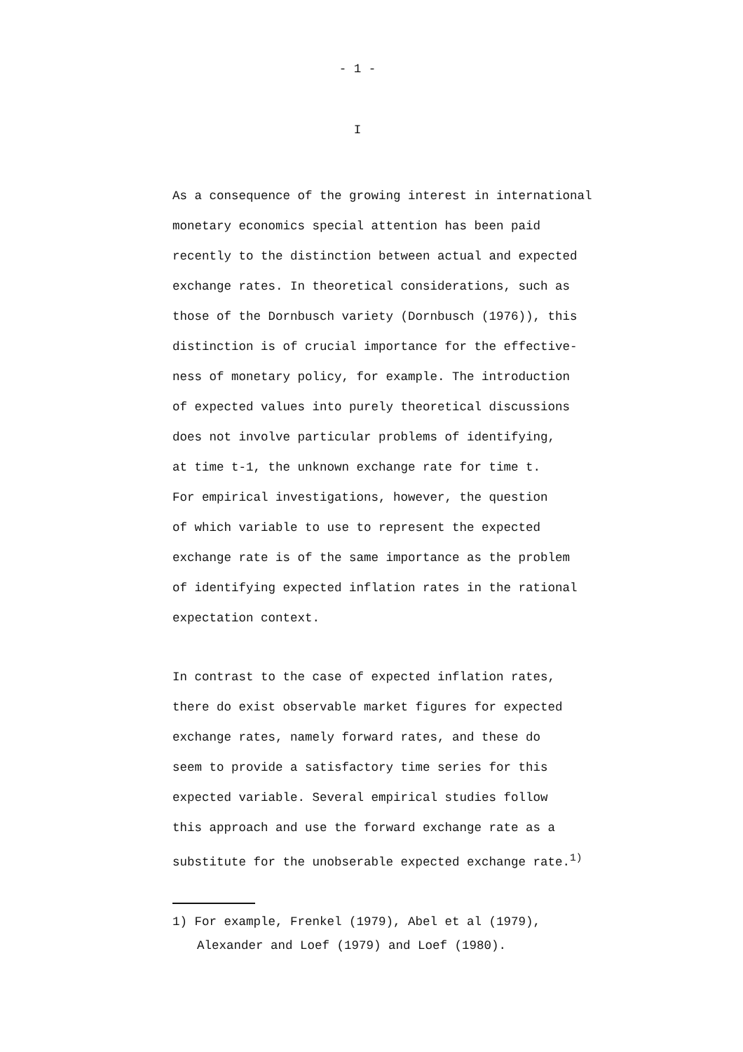- 1 -
I
As a consequence of the growing interest in international
monetary economics special attention has been paid
recently to the distinction between actual and expected
exchange rates. In theoretical considerations, such as
those of the Dornbusch variety (Dornbusch (1976)), this
distinction is of crucial importance for the effective-
ness of monetary policy, for example. The introduction
of expected values into purely theoretical discussions
does not involve particular problems of identifying,
at time t-1, the unknown exchange rate for time t.
For empirical investigations, however, the question
of which variable to use to represent the expected
exchange rate is of the same importance as the problem
of identifying expected inflation rates in the rational
expectation context.
In contrast to the case of expected inflation rates,
there do exist observable market figures for expected
exchange rates, namely forward rates, and these do
seem to provide a satisfactory time series for this
expected variable. Several empirical studies follow
this approach and use the forward exchange rate as a
substitute for the unobserable expected exchange rate.<sup>1)</sup>
1) For example, Frenkel (1979), Abel et al (1979),
Alexander and Loef (1979) and Loef (1980).